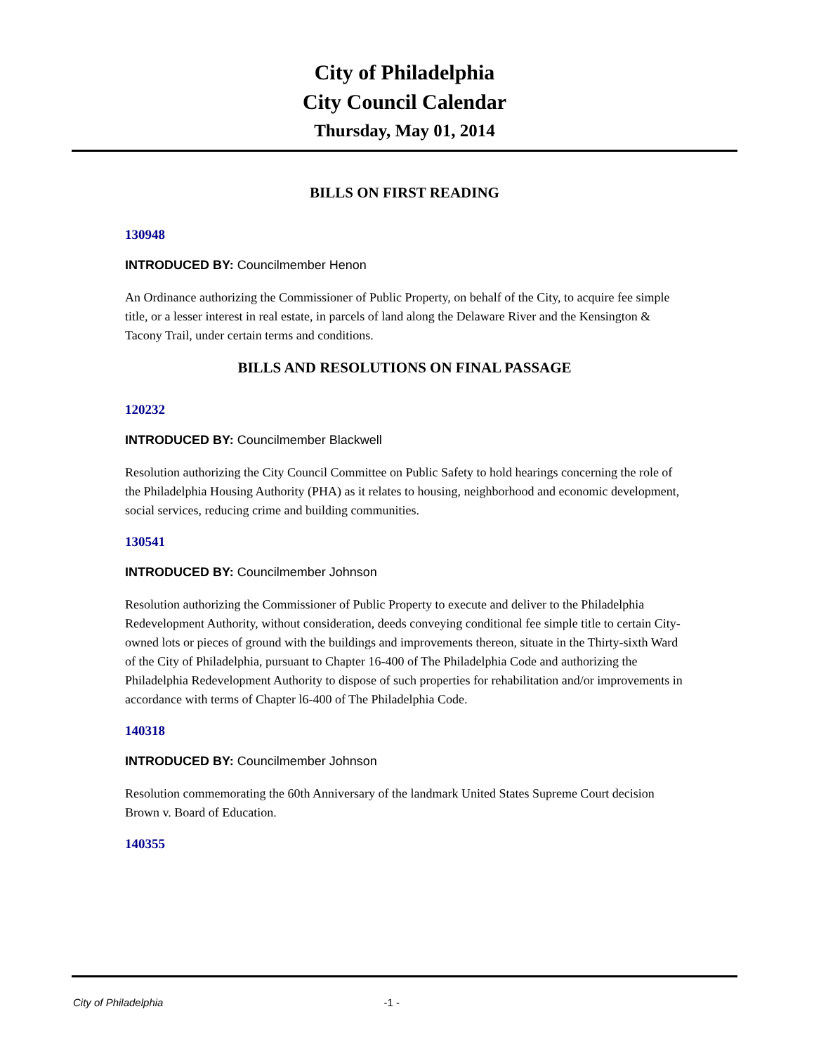City of Philadelphia
City Council Calendar
Thursday, May 01, 2014
BILLS ON FIRST READING
130948
INTRODUCED BY: Councilmember Henon
An Ordinance authorizing the Commissioner of Public Property, on behalf of the City, to acquire fee simple title, or a lesser interest in real estate, in parcels of land along the Delaware River and the Kensington & Tacony Trail, under certain terms and conditions.
BILLS AND RESOLUTIONS ON FINAL PASSAGE
120232
INTRODUCED BY: Councilmember Blackwell
Resolution authorizing the City Council Committee on Public Safety to hold hearings concerning the role of the Philadelphia Housing Authority (PHA) as it relates to housing, neighborhood and economic development, social services, reducing crime and building communities.
130541
INTRODUCED BY: Councilmember Johnson
Resolution authorizing the Commissioner of Public Property to execute and deliver to the Philadelphia Redevelopment Authority, without consideration, deeds conveying conditional fee simple title to certain City-owned lots or pieces of ground with the buildings and improvements thereon, situate in the Thirty-sixth Ward of the City of Philadelphia, pursuant to Chapter 16-400 of The Philadelphia Code and authorizing the Philadelphia Redevelopment Authority to dispose of such properties for rehabilitation and/or improvements in accordance with terms of Chapter l6-400 of The Philadelphia Code.
140318
INTRODUCED BY: Councilmember Johnson
Resolution commemorating the 60th Anniversary of the landmark United States Supreme Court decision Brown v. Board of Education.
140355
City of Philadelphia -1 -